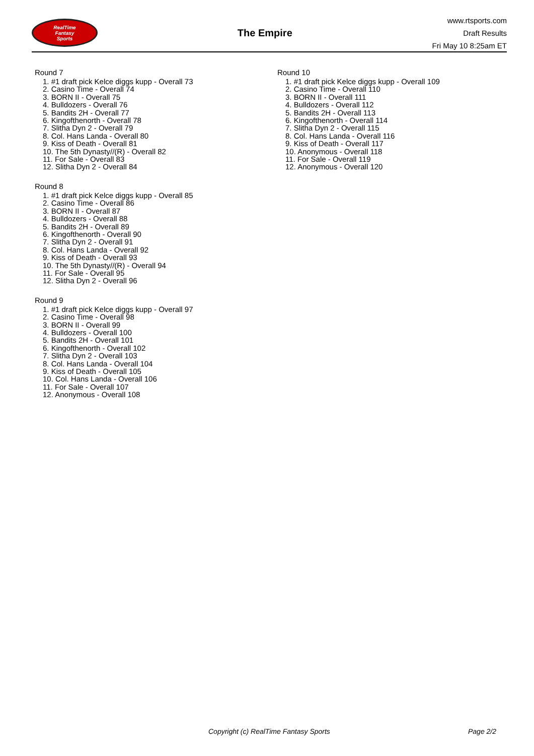RealTime
Fantasy
Sports
The Empire
www.rtsports.com
Draft Results
Fri May 10 8:25am ET
Round 7
1. #1 draft pick Kelce diggs kupp - Overall 73
2. Casino Time - Overall 74
3. BORN II - Overall 75
4. Bulldozers - Overall 76
5. Bandits 2H - Overall 77
6. Kingofthenorth - Overall 78
7. Slitha Dyn 2 - Overall 79
8. Col. Hans Landa - Overall 80
9. Kiss of Death - Overall 81
10. The 5th Dynasty//(R) - Overall 82
11. For Sale - Overall 83
12. Slitha Dyn 2 - Overall 84
Round 8
1. #1 draft pick Kelce diggs kupp - Overall 85
2. Casino Time - Overall 86
3. BORN II - Overall 87
4. Bulldozers - Overall 88
5. Bandits 2H - Overall 89
6. Kingofthenorth - Overall 90
7. Slitha Dyn 2 - Overall 91
8. Col. Hans Landa - Overall 92
9. Kiss of Death - Overall 93
10. The 5th Dynasty//(R) - Overall 94
11. For Sale - Overall 95
12. Slitha Dyn 2 - Overall 96
Round 9
1. #1 draft pick Kelce diggs kupp - Overall 97
2. Casino Time - Overall 98
3. BORN II - Overall 99
4. Bulldozers - Overall 100
5. Bandits 2H - Overall 101
6. Kingofthenorth - Overall 102
7. Slitha Dyn 2 - Overall 103
8. Col. Hans Landa - Overall 104
9. Kiss of Death - Overall 105
10. Col. Hans Landa - Overall 106
11. For Sale - Overall 107
12. Anonymous - Overall 108
Round 10
1. #1 draft pick Kelce diggs kupp - Overall 109
2. Casino Time - Overall 110
3. BORN II - Overall 111
4. Bulldozers - Overall 112
5. Bandits 2H - Overall 113
6. Kingofthenorth - Overall 114
7. Slitha Dyn 2 - Overall 115
8. Col. Hans Landa - Overall 116
9. Kiss of Death - Overall 117
10. Anonymous - Overall 118
11. For Sale - Overall 119
12. Anonymous - Overall 120
Copyright (c) RealTime Fantasy Sports Page 2/2